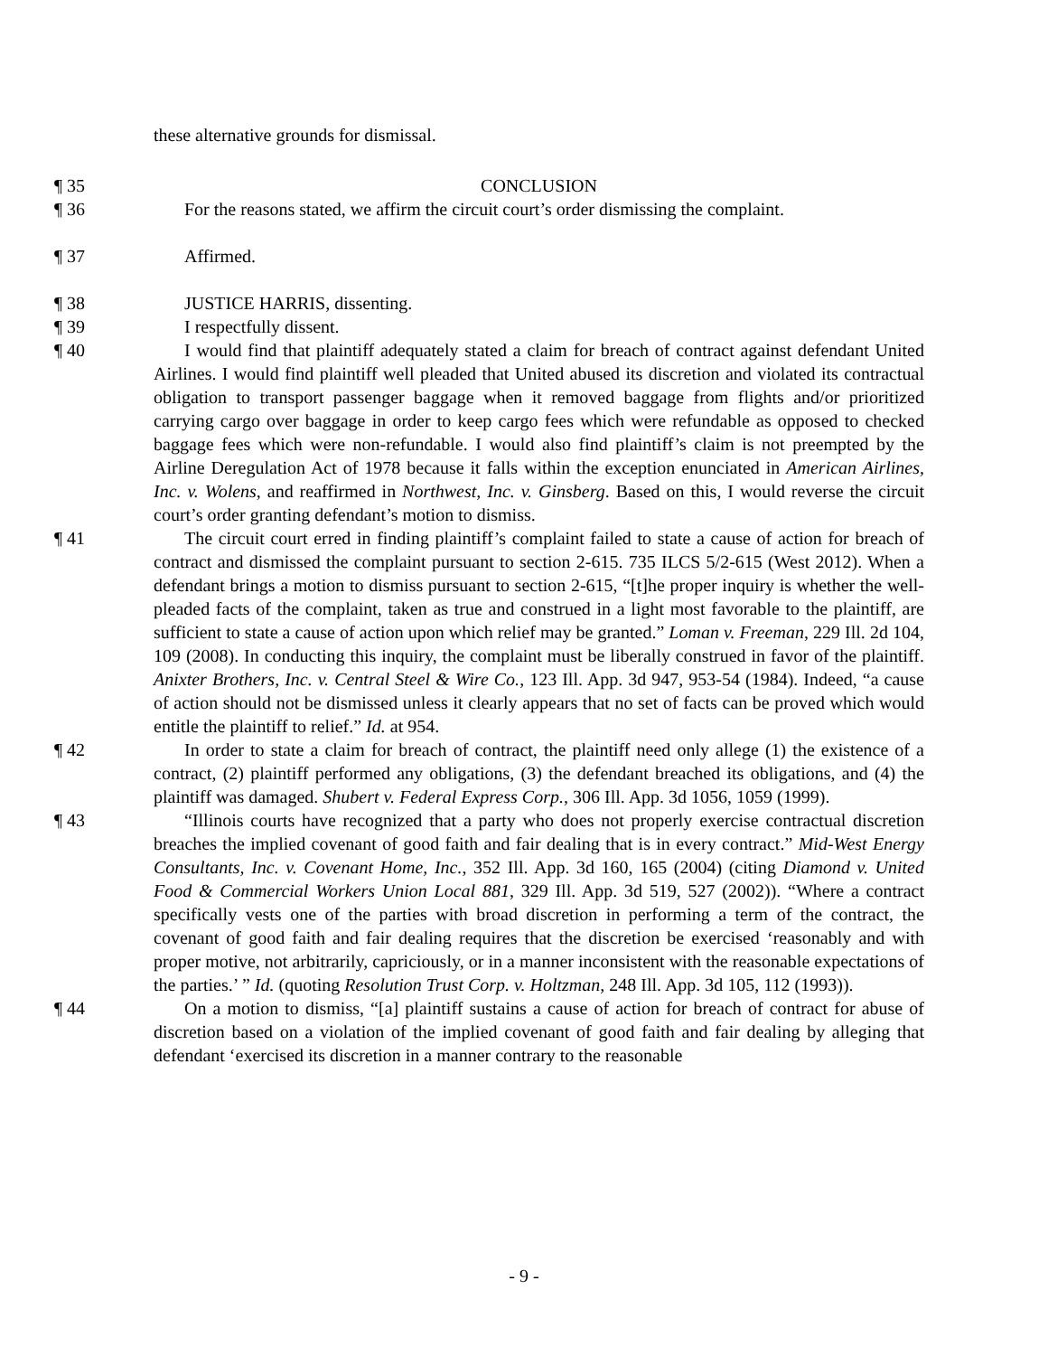these alternative grounds for dismissal.
¶ 35 CONCLUSION
¶ 36 For the reasons stated, we affirm the circuit court’s order dismissing the complaint.
¶ 37 Affirmed.
¶ 38 JUSTICE HARRIS, dissenting.
¶ 39 I respectfully dissent.
¶ 40 I would find that plaintiff adequately stated a claim for breach of contract against defendant United Airlines. I would find plaintiff well pleaded that United abused its discretion and violated its contractual obligation to transport passenger baggage when it removed baggage from flights and/or prioritized carrying cargo over baggage in order to keep cargo fees which were refundable as opposed to checked baggage fees which were non-refundable. I would also find plaintiff’s claim is not preempted by the Airline Deregulation Act of 1978 because it falls within the exception enunciated in American Airlines, Inc. v. Wolens, and reaffirmed in Northwest, Inc. v. Ginsberg. Based on this, I would reverse the circuit court’s order granting defendant’s motion to dismiss.
¶ 41 The circuit court erred in finding plaintiff’s complaint failed to state a cause of action for breach of contract and dismissed the complaint pursuant to section 2-615. 735 ILCS 5/2-615 (West 2012). When a defendant brings a motion to dismiss pursuant to section 2-615, “[t]he proper inquiry is whether the well-pleaded facts of the complaint, taken as true and construed in a light most favorable to the plaintiff, are sufficient to state a cause of action upon which relief may be granted.” Loman v. Freeman, 229 Ill. 2d 104, 109 (2008). In conducting this inquiry, the complaint must be liberally construed in favor of the plaintiff. Anixter Brothers, Inc. v. Central Steel & Wire Co., 123 Ill. App. 3d 947, 953-54 (1984). Indeed, “a cause of action should not be dismissed unless it clearly appears that no set of facts can be proved which would entitle the plaintiff to relief.” Id. at 954.
¶ 42 In order to state a claim for breach of contract, the plaintiff need only allege (1) the existence of a contract, (2) plaintiff performed any obligations, (3) the defendant breached its obligations, and (4) the plaintiff was damaged. Shubert v. Federal Express Corp., 306 Ill. App. 3d 1056, 1059 (1999).
¶ 43 “Illinois courts have recognized that a party who does not properly exercise contractual discretion breaches the implied covenant of good faith and fair dealing that is in every contract.” Mid-West Energy Consultants, Inc. v. Covenant Home, Inc., 352 Ill. App. 3d 160, 165 (2004) (citing Diamond v. United Food & Commercial Workers Union Local 881, 329 Ill. App. 3d 519, 527 (2002)). “Where a contract specifically vests one of the parties with broad discretion in performing a term of the contract, the covenant of good faith and fair dealing requires that the discretion be exercised ‘reasonably and with proper motive, not arbitrarily, capriciously, or in a manner inconsistent with the reasonable expectations of the parties.’ ” Id. (quoting Resolution Trust Corp. v. Holtzman, 248 Ill. App. 3d 105, 112 (1993)).
¶ 44 On a motion to dismiss, “[a] plaintiff sustains a cause of action for breach of contract for abuse of discretion based on a violation of the implied covenant of good faith and fair dealing by alleging that defendant ‘exercised its discretion in a manner contrary to the reasonable
- 9 -